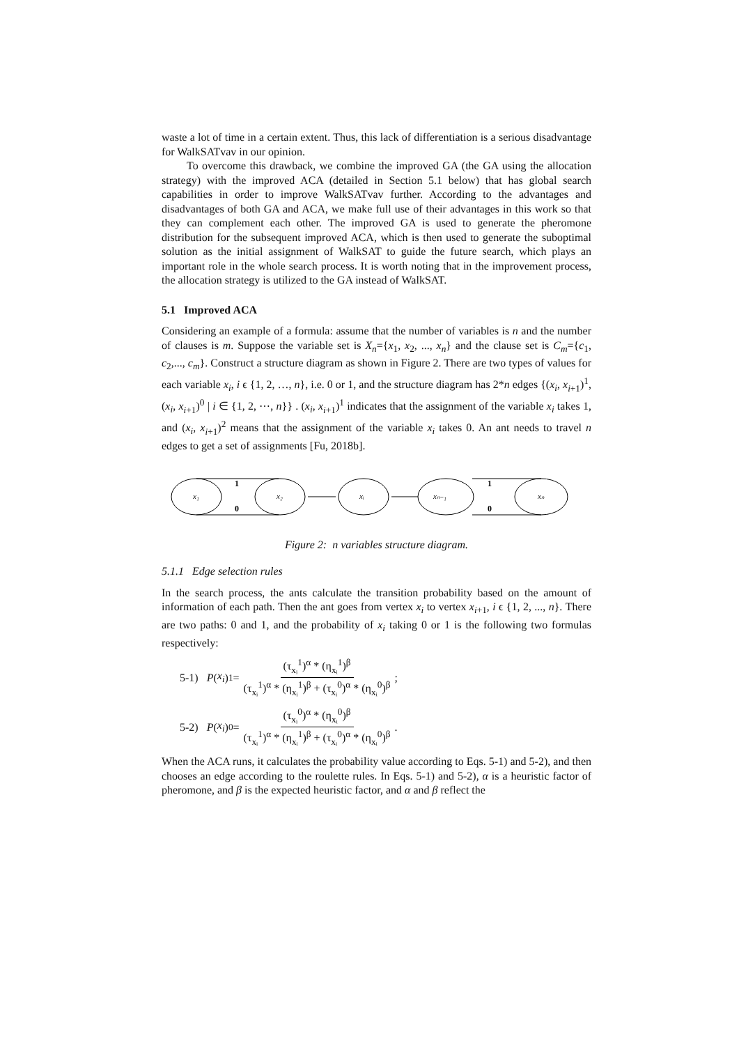waste a lot of time in a certain extent. Thus, this lack of differentiation is a serious disadvantage for WalkSATvav in our opinion.
To overcome this drawback, we combine the improved GA (the GA using the allocation strategy) with the improved ACA (detailed in Section 5.1 below) that has global search capabilities in order to improve WalkSATvav further. According to the advantages and disadvantages of both GA and ACA, we make full use of their advantages in this work so that they can complement each other. The improved GA is used to generate the pheromone distribution for the subsequent improved ACA, which is then used to generate the suboptimal solution as the initial assignment of WalkSAT to guide the future search, which plays an important role in the whole search process. It is worth noting that in the improvement process, the allocation strategy is utilized to the GA instead of WalkSAT.
5.1 Improved ACA
Considering an example of a formula: assume that the number of variables is n and the number of clauses is m. Suppose the variable set is X<sub>n</sub>={x<sub>1</sub>, x<sub>2</sub>, ..., x<sub>n</sub>} and the clause set is C<sub>m</sub>={c<sub>1</sub>, c<sub>2</sub>,..., c<sub>m</sub>}. Construct a structure diagram as shown in Figure 2. There are two types of values for each variable x<sub>i</sub>, i ϵ {1, 2, …, n}, i.e. 0 or 1, and the structure diagram has 2*n edges {(x<sub>i</sub>, x<sub>i+1</sub>)<sup>1</sup>, (x<sub>i</sub>, x<sub>i+1</sub>)<sup>0</sup> | i ∈ {1, 2, ⋯, n}} . (x<sub>i</sub>, x<sub>i+1</sub>)<sup>1</sup> indicates that the assignment of the variable x<sub>i</sub> takes 1, and (x<sub>i</sub>, x<sub>i+1</sub>)<sup>2</sup> means that the assignment of the variable x<sub>i</sub> takes 0. An ant needs to travel n edges to get a set of assignments [Fu, 2018b].
x₁
x₂
xᵢ
xₙ₋₁
xₙ
1
0
1
0
Figure 2: n variables structure diagram.
5.1.1 Edge selection rules
In the search process, the ants calculate the transition probability based on the amount of information of each path. Then the ant goes from vertex x<sub>i</sub> to vertex x<sub>i+1</sub>, i ϵ {1, 2, ..., n}. There are two paths: 0 and 1, and the probability of x<sub>i</sub> taking 0 or 1 is the following two formulas respectively:
5-1) P (x<sub>i</sub>)<sup>1</sup> = (τ<sub>xᵢ</sub><sup>1</sup>)<sup>α</sup> * (η<sub>xᵢ</sub><sup>1</sup>)<sup>β</sup> (τ<sub>xᵢ</sub><sup>1</sup>)<sup>α</sup> * (η<sub>xᵢ</sub><sup>1</sup>)<sup>β</sup> + (τ<sub>xᵢ</sub><sup>0</sup>)<sup>α</sup> * (η<sub>xᵢ</sub><sup>0</sup>)<sup>β</sup> ;
5-2) P (x<sub>i</sub>)<sup>0</sup> = (τ<sub>xᵢ</sub><sup>0</sup>)<sup>α</sup> * (η<sub>xᵢ</sub><sup>0</sup>)<sup>β</sup> (τ<sub>xᵢ</sub><sup>1</sup>)<sup>α</sup> * (η<sub>xᵢ</sub><sup>1</sup>)<sup>β</sup> + (τ<sub>xᵢ</sub><sup>0</sup>)<sup>α</sup> * (η<sub>xᵢ</sub><sup>0</sup>)<sup>β</sup> .
When the ACA runs, it calculates the probability value according to Eqs. 5-1) and 5-2), and then chooses an edge according to the roulette rules. In Eqs. 5-1) and 5-2), α is a heuristic factor of pheromone, and β is the expected heuristic factor, and α and β reflect the